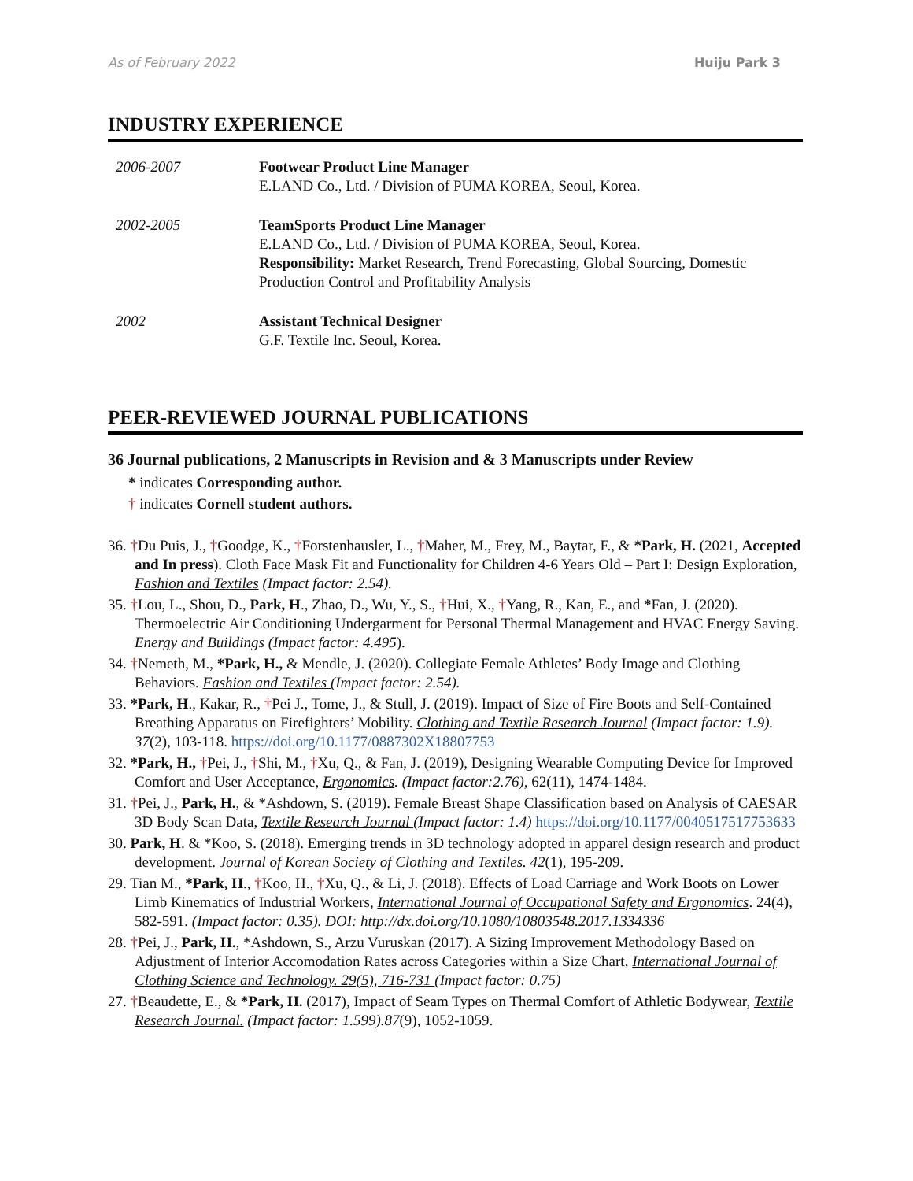As of February 2022 Huiju Park 3
INDUSTRY EXPERIENCE
2006-2007 Footwear Product Line Manager
E.LAND Co., Ltd. / Division of PUMA KOREA, Seoul, Korea.
2002-2005 TeamSports Product Line Manager
E.LAND Co., Ltd. / Division of PUMA KOREA, Seoul, Korea.
Responsibility: Market Research, Trend Forecasting, Global Sourcing, Domestic Production Control and Profitability Analysis
2002 Assistant Technical Designer
G.F. Textile Inc. Seoul, Korea.
PEER-REVIEWED JOURNAL PUBLICATIONS
36 Journal publications, 2 Manuscripts in Revision and & 3 Manuscripts under Review
* indicates Corresponding author.
† indicates Cornell student authors.
36. †Du Puis, J., †Goodge, K., †Forstenhausler, L., †Maher, M., Frey, M., Baytar, F., & *Park, H. (2021, Accepted and In press). Cloth Face Mask Fit and Functionality for Children 4-6 Years Old – Part I: Design Exploration, Fashion and Textiles (Impact factor: 2.54).
35. †Lou, L., Shou, D., Park, H., Zhao, D., Wu, Y., S., †Hui, X., †Yang, R., Kan, E., and *Fan, J. (2020). Thermoelectric Air Conditioning Undergarment for Personal Thermal Management and HVAC Energy Saving. Energy and Buildings (Impact factor: 4.495).
34. †Nemeth, M., *Park, H., & Mendle, J. (2020). Collegiate Female Athletes’ Body Image and Clothing Behaviors. Fashion and Textiles (Impact factor: 2.54).
33. *Park, H., Kakar, R., †Pei J., Tome, J., & Stull, J. (2019). Impact of Size of Fire Boots and Self-Contained Breathing Apparatus on Firefighters’ Mobility. Clothing and Textile Research Journal (Impact factor: 1.9). 37(2), 103-118. https://doi.org/10.1177/0887302X18807753
32. *Park, H., †Pei, J., †Shi, M., †Xu, Q., & Fan, J. (2019), Designing Wearable Computing Device for Improved Comfort and User Acceptance, Ergonomics. (Impact factor:2.76), 62(11), 1474-1484.
31. †Pei, J., Park, H., & *Ashdown, S. (2019). Female Breast Shape Classification based on Analysis of CAESAR 3D Body Scan Data, Textile Research Journal (Impact factor: 1.4) https://doi.org/10.1177/0040517517753633
30. Park, H. & *Koo, S. (2018). Emerging trends in 3D technology adopted in apparel design research and product development. Journal of Korean Society of Clothing and Textiles. 42(1), 195-209.
29. Tian M., *Park, H., †Koo, H., †Xu, Q., & Li, J. (2018). Effects of Load Carriage and Work Boots on Lower Limb Kinematics of Industrial Workers, International Journal of Occupational Safety and Ergonomics. 24(4), 582-591. (Impact factor: 0.35). DOI: http://dx.doi.org/10.1080/10803548.2017.1334336
28. †Pei, J., Park, H., *Ashdown, S., Arzu Vuruskan (2017). A Sizing Improvement Methodology Based on Adjustment of Interior Accomodation Rates across Categories within a Size Chart, International Journal of Clothing Science and Technology. 29(5), 716-731 (Impact factor: 0.75)
27. †Beaudette, E., & *Park, H. (2017), Impact of Seam Types on Thermal Comfort of Athletic Bodywear, Textile Research Journal. (Impact factor: 1.599).87(9), 1052-1059.